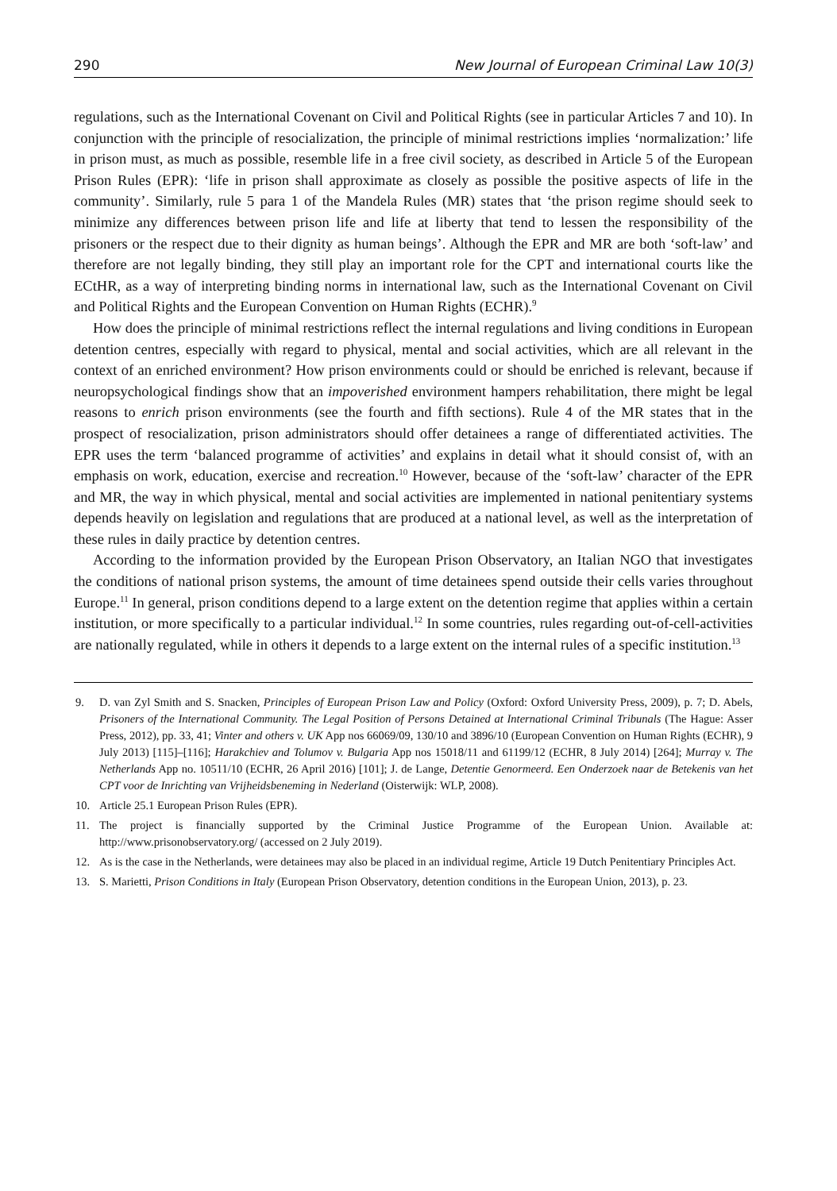290 New Journal of European Criminal Law 10(3)
regulations, such as the International Covenant on Civil and Political Rights (see in particular Articles 7 and 10). In conjunction with the principle of resocialization, the principle of minimal restrictions implies ‘normalization:’ life in prison must, as much as possible, resemble life in a free civil society, as described in Article 5 of the European Prison Rules (EPR): ‘life in prison shall approximate as closely as possible the positive aspects of life in the community’. Similarly, rule 5 para 1 of the Mandela Rules (MR) states that ‘the prison regime should seek to minimize any differences between prison life and life at liberty that tend to lessen the responsibility of the prisoners or the respect due to their dignity as human beings’. Although the EPR and MR are both ‘soft-law’ and therefore are not legally binding, they still play an important role for the CPT and international courts like the ECtHR, as a way of interpreting binding norms in international law, such as the International Covenant on Civil and Political Rights and the European Convention on Human Rights (ECHR).<sup>9</sup>
How does the principle of minimal restrictions reflect the internal regulations and living conditions in European detention centres, especially with regard to physical, mental and social activities, which are all relevant in the context of an enriched environment? How prison environments could or should be enriched is relevant, because if neuropsychological findings show that an impoverished environment hampers rehabilitation, there might be legal reasons to enrich prison environments (see the fourth and fifth sections). Rule 4 of the MR states that in the prospect of resocialization, prison administrators should offer detainees a range of differentiated activities. The EPR uses the term ‘balanced programme of activities’ and explains in detail what it should consist of, with an emphasis on work, education, exercise and recreation.<sup>10</sup> However, because of the ‘soft-law’ character of the EPR and MR, the way in which physical, mental and social activities are implemented in national penitentiary systems depends heavily on legislation and regulations that are produced at a national level, as well as the interpretation of these rules in daily practice by detention centres.
According to the information provided by the European Prison Observatory, an Italian NGO that investigates the conditions of national prison systems, the amount of time detainees spend outside their cells varies throughout Europe.<sup>11</sup> In general, prison conditions depend to a large extent on the detention regime that applies within a certain institution, or more specifically to a particular individual.<sup>12</sup> In some countries, rules regarding out-of-cell-activities are nationally regulated, while in others it depends to a large extent on the internal rules of a specific institution.<sup>13</sup>
9. D. van Zyl Smith and S. Snacken, Principles of European Prison Law and Policy (Oxford: Oxford University Press, 2009), p. 7; D. Abels, Prisoners of the International Community. The Legal Position of Persons Detained at International Criminal Tribunals (The Hague: Asser Press, 2012), pp. 33, 41; Vinter and others v. UK App nos 66069/09, 130/10 and 3896/10 (European Convention on Human Rights (ECHR), 9 July 2013) [115]–[116]; Harakchiev and Tolumov v. Bulgaria App nos 15018/11 and 61199/12 (ECHR, 8 July 2014) [264]; Murray v. The Netherlands App no. 10511/10 (ECHR, 26 April 2016) [101]; J. de Lange, Detentie Genormeerd. Een Onderzoek naar de Betekenis van het CPT voor de Inrichting van Vrijheidsbeneming in Nederland (Oisterwijk: WLP, 2008).
10. Article 25.1 European Prison Rules (EPR).
11. The project is financially supported by the Criminal Justice Programme of the European Union. Available at: http://www.prisonobservatory.org/ (accessed on 2 July 2019).
12. As is the case in the Netherlands, were detainees may also be placed in an individual regime, Article 19 Dutch Penitentiary Principles Act.
13. S. Marietti, Prison Conditions in Italy (European Prison Observatory, detention conditions in the European Union, 2013), p. 23.